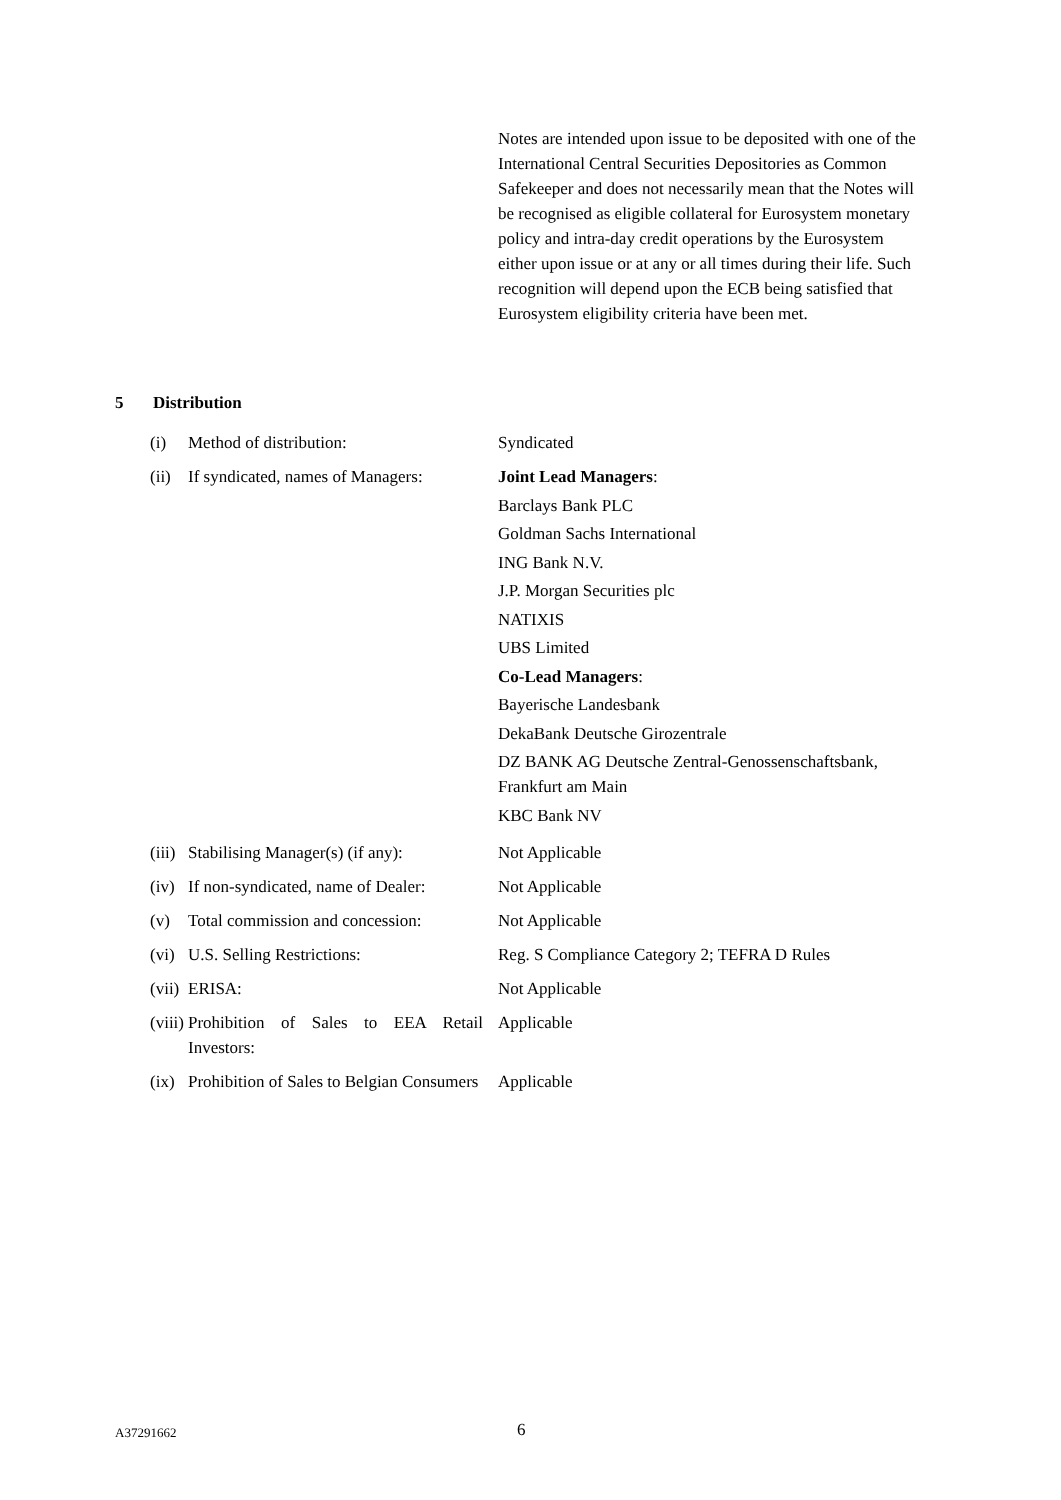Notes are intended upon issue to be deposited with one of the International Central Securities Depositories as Common Safekeeper and does not necessarily mean that the Notes will be recognised as eligible collateral for Eurosystem monetary policy and intra-day credit operations by the Eurosystem either upon issue or at any or all times during their life. Such recognition will depend upon the ECB being satisfied that Eurosystem eligibility criteria have been met.
5 Distribution
| (i) | Method of distribution: | Syndicated |
| (ii) | If syndicated, names of Managers: | Joint Lead Managers : Barclays Bank PLC Goldman Sachs International ING Bank N.V. J.P. Morgan Securities plc NATIXIS UBS Limited Co-Lead Managers : Bayerische Landesbank DekaBank Deutsche Girozentrale DZ BANK AG Deutsche Zentral-Genossenschaftsbank, Frankfurt am Main KBC Bank NV |
| (iii) | Stabilising Manager(s) (if any): | Not Applicable |
| (iv) | If non-syndicated, name of Dealer: | Not Applicable |
| (v) | Total commission and concession: | Not Applicable |
| (vi) | U.S. Selling Restrictions: | Reg. S Compliance Category 2; TEFRA D Rules |
| (vii) | ERISA: | Not Applicable |
| (viii) | Prohibition of Sales to EEA Retail Investors: | Applicable |
| (ix) | Prohibition of Sales to Belgian Consumers | Applicable |
A37291662 6